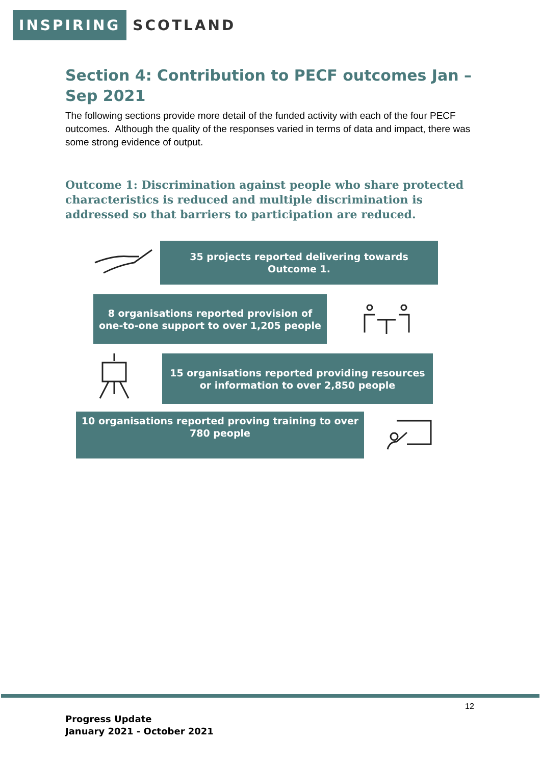INSPIRING SCOTLAND
Section 4: Contribution to PECF outcomes Jan – Sep 2021
The following sections provide more detail of the funded activity with each of the four PECF outcomes. Although the quality of the responses varied in terms of data and impact, there was some strong evidence of output.
Outcome 1: Discrimination against people who share protected characteristics is reduced and multiple discrimination is addressed so that barriers to participation are reduced.
35 projects reported delivering towards Outcome 1.
8 organisations reported provision of one-to-one support to over 1,205 people
15 organisations reported providing resources or information to over 2,850 people
10 organisations reported proving training to over 780 people
12
Progress Update
January 2021 - October 2021